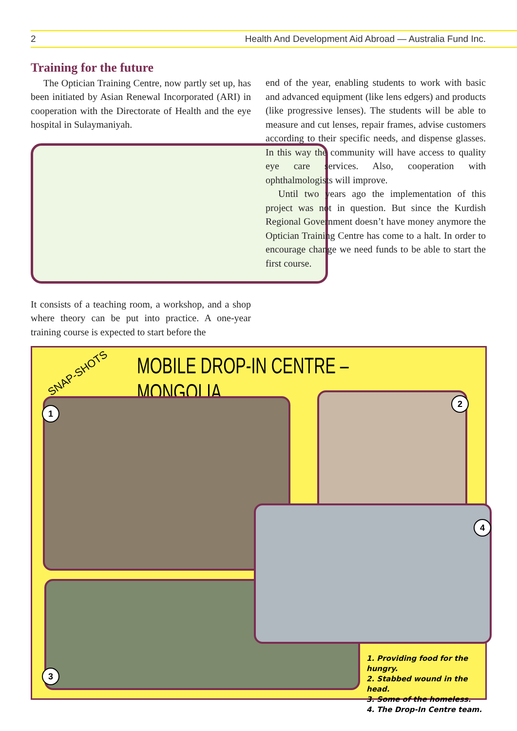2 Health And Development Aid Abroad — Australia Fund Inc.
Training for the future
The Optician Training Centre, now partly set up, has been initiated by Asian Renewal Incorporated (ARI) in cooperation with the Directorate of Health and the eye hospital in Sulaymaniyah.
It consists of a teaching room, a workshop, and a shop where theory can be put into practice. A one-year training course is expected to start before the
end of the year, enabling students to work with basic and advanced equipment (like lens edgers) and products (like progressive lenses). The students will be able to measure and cut lenses, repair frames, advise customers according to their specific needs, and dispense glasses. In this way the community will have access to quality eye care services. Also, cooperation with ophthalmologists will improve.
Until two years ago the implementation of this project was not in question. But since the Kurdish Regional Government doesn’t have money anymore the Optician Training Centre has come to a halt. In order to encourage change we need funds to be able to start the first course.
SNAP-SHOTS
MOBILE DROP-IN CENTRE – MONGOLIA
1
2
3
4
1. Providing food for the hungry.
2. Stabbed wound in the head.
3. Some of the homeless.
4. The Drop-In Centre team.